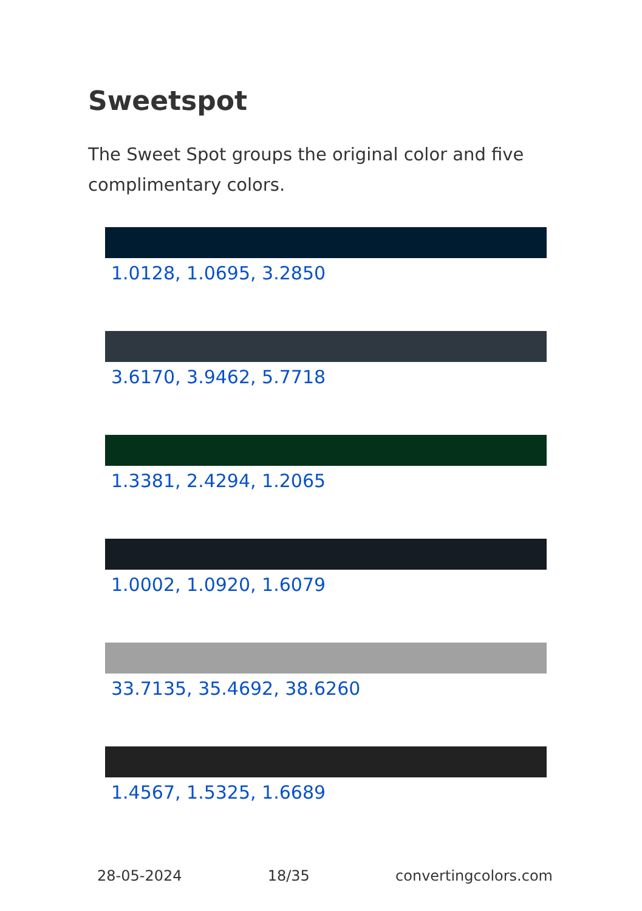Sweetspot
The Sweet Spot groups the original color and five complimentary colors.
1.0128, 1.0695, 3.2850
3.6170, 3.9462, 5.7718
1.3381, 2.4294, 1.2065
1.0002, 1.0920, 1.6079
33.7135, 35.4692, 38.6260
1.4567, 1.5325, 1.6689
28-05-2024 18/35 convertingcolors.com